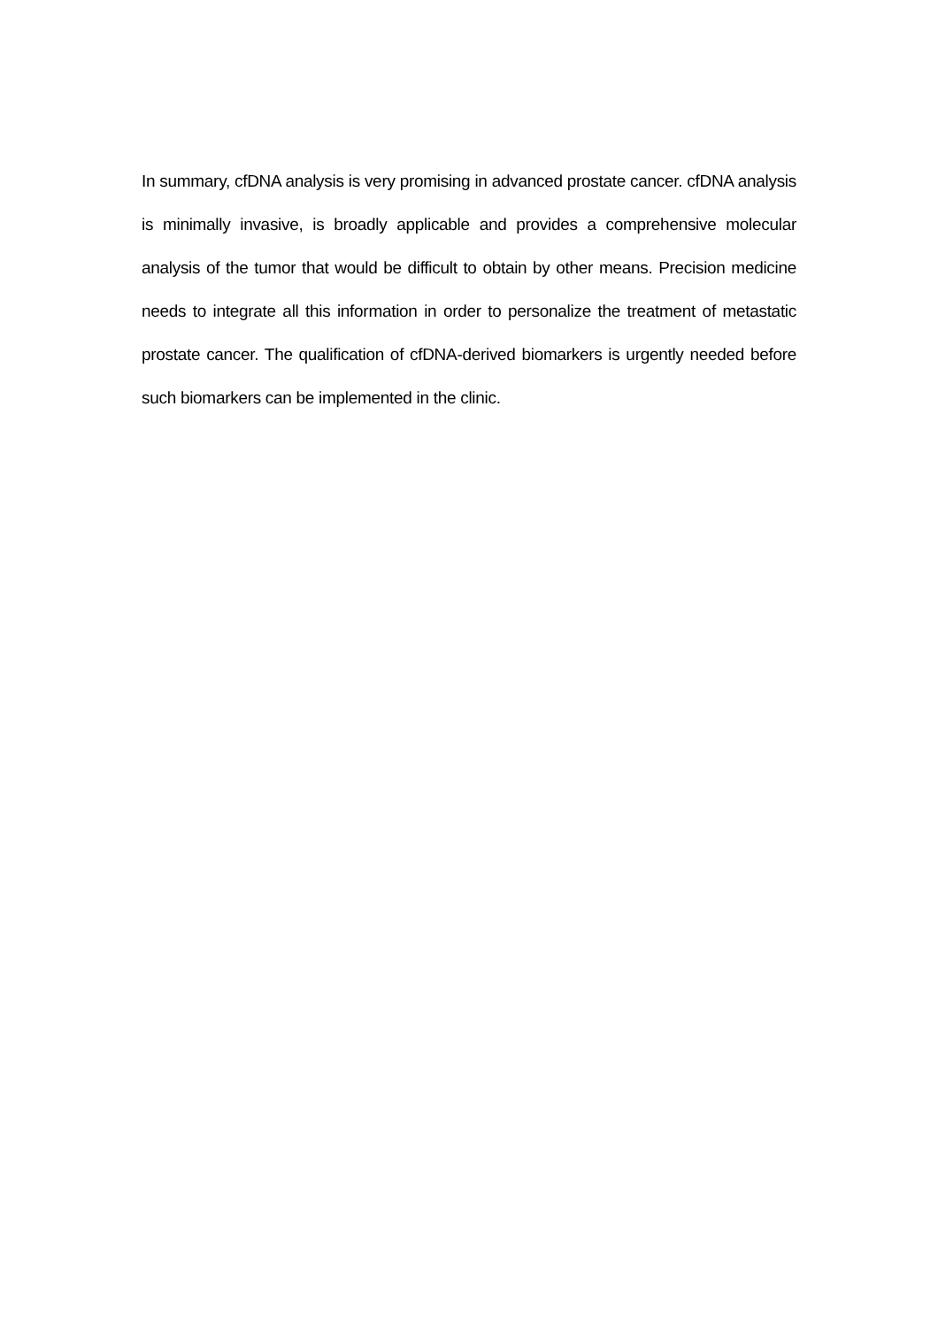In summary, cfDNA analysis is very promising in advanced prostate cancer. cfDNA analysis is minimally invasive, is broadly applicable and provides a comprehensive molecular analysis of the tumor that would be difficult to obtain by other means. Precision medicine needs to integrate all this information in order to personalize the treatment of metastatic prostate cancer. The qualification of cfDNA-derived biomarkers is urgently needed before such biomarkers can be implemented in the clinic.